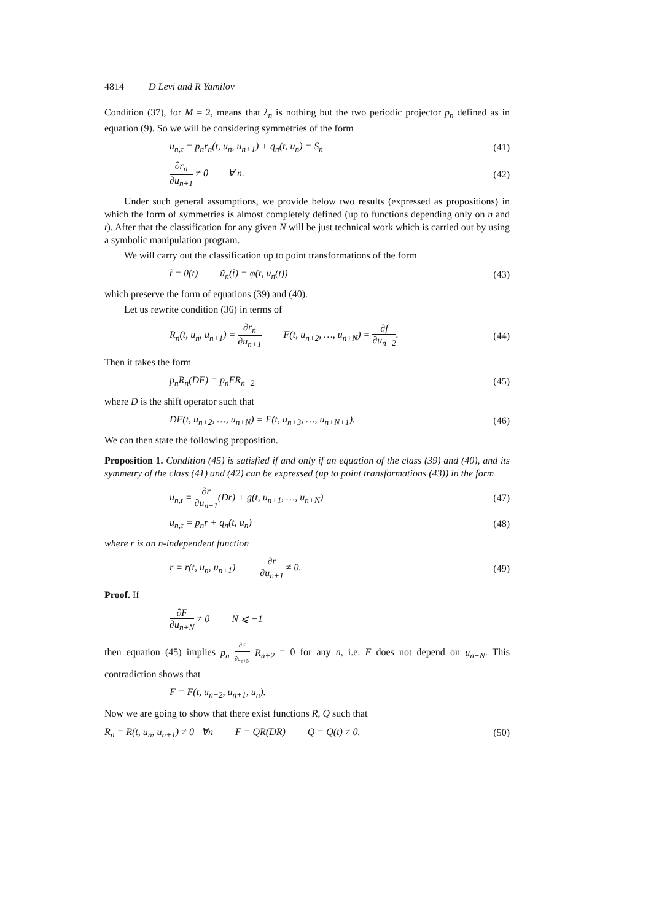4814 D Levi and R Yamilov
Condition (37), for M = 2, means that λ<sub>n</sub> is nothing but the two periodic projector p<sub>n</sub> defined as in equation (9). So we will be considering symmetries of the form
u<sub>n,τ</sub> = p<sub>n</sub>r<sub>n</sub>(t, u<sub>n</sub>, u<sub>n+1</sub>) + q<sub>n</sub>(t, u<sub>n</sub>) = S<sub>n</sub> (41)
∂r<sub>n</sub> ∂u<sub>n+1</sub> ≠ 0 ∀ n. (42)
Under such general assumptions, we provide below two results (expressed as propositions) in which the form of symmetries is almost completely defined (up to functions depending only on n and t). After that the classification for any given N will be just technical work which is carried out by using a symbolic manipulation program.
We will carry out the classification up to point transformations of the form
t̃ = θ(t) ũ<sub>n</sub>(t̃) = φ(t, u<sub>n</sub>(t)) (43)
which preserve the form of equations (39) and (40).
Let us rewrite condition (36) in terms of
R<sub>n</sub>(t, u<sub>n</sub>, u<sub>n+1</sub>) = ∂r<sub>n</sub> ∂u<sub>n+1</sub> F(t, u<sub>n+2</sub>, …, u<sub>n+N</sub>) = ∂f ∂u<sub>n+2</sub>. (44)
Then it takes the form
p<sub>n</sub>R<sub>n</sub>(DF) = p<sub>n</sub>FR<sub>n+2</sub> (45)
where D is the shift operator such that
DF(t, u<sub>n+2</sub>, …, u<sub>n+N</sub>) = F(t, u<sub>n+3</sub>, …, u<sub>n+N+1</sub>). (46)
We can then state the following proposition.
Proposition 1. Condition (45) is satisfied if and only if an equation of the class (39) and (40), and its symmetry of the class (41) and (42) can be expressed (up to point transformations (43)) in the form
u<sub>n,t</sub> = ∂r ∂u<sub>n+1</sub>(Dr) + g(t, u<sub>n+1</sub>, …, u<sub>n+N</sub>) (47)
u<sub>n,τ</sub> = p<sub>n</sub>r + q<sub>n</sub>(t, u<sub>n</sub>) (48)
where r is an n-independent function
r = r(t, u<sub>n</sub>, u<sub>n+1</sub>) ∂r ∂u<sub>n+1</sub> ≠ 0. (49)
Proof. If
∂F ∂u<sub>n+N</sub> ≠ 0 N ⩽ −1
then equation (45) implies p<sub>n</sub> ∂F ∂u<sub>n+N</sub> R<sub>n+2</sub> = 0 for any n, i.e. F does not depend on u<sub>n+N</sub>. This contradiction shows that
F = F(t, u<sub>n+2</sub>, u<sub>n+1</sub>, u<sub>n</sub>).
Now we are going to show that there exist functions R, Q such that
R<sub>n</sub> = R(t, u<sub>n</sub>, u<sub>n+1</sub>) ≠ 0 ∀n F = QR(DR) Q = Q(t) ≠ 0. (50)